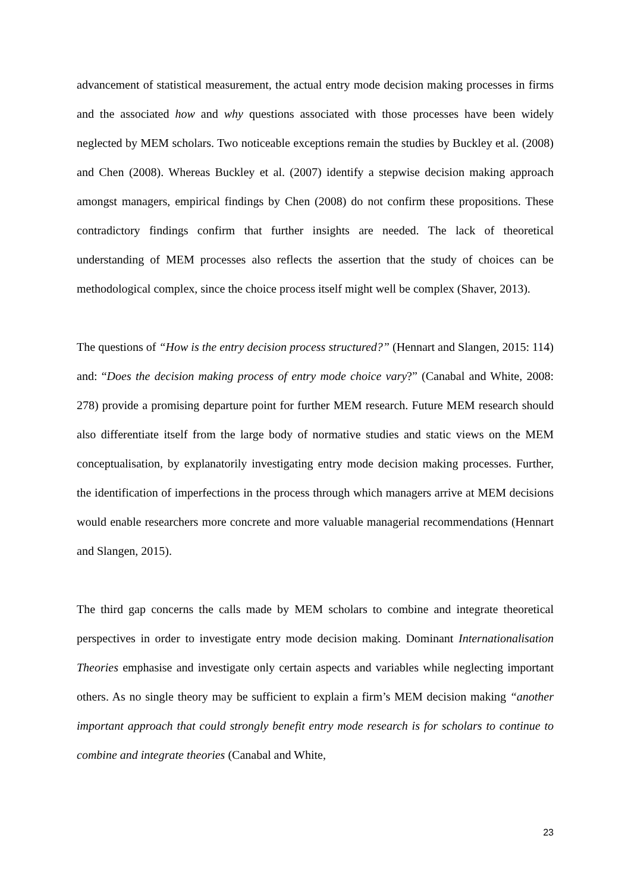advancement of statistical measurement, the actual entry mode decision making processes in firms and the associated how and why questions associated with those processes have been widely neglected by MEM scholars. Two noticeable exceptions remain the studies by Buckley et al. (2008) and Chen (2008). Whereas Buckley et al. (2007) identify a stepwise decision making approach amongst managers, empirical findings by Chen (2008) do not confirm these propositions. These contradictory findings confirm that further insights are needed. The lack of theoretical understanding of MEM processes also reflects the assertion that the study of choices can be methodological complex, since the choice process itself might well be complex (Shaver, 2013).
The questions of “How is the entry decision process structured?” (Hennart and Slangen, 2015: 114) and: “Does the decision making process of entry mode choice vary?” (Canabal and White, 2008: 278) provide a promising departure point for further MEM research. Future MEM research should also differentiate itself from the large body of normative studies and static views on the MEM conceptualisation, by explanatorily investigating entry mode decision making processes. Further, the identification of imperfections in the process through which managers arrive at MEM decisions would enable researchers more concrete and more valuable managerial recommendations (Hennart and Slangen, 2015).
The third gap concerns the calls made by MEM scholars to combine and integrate theoretical perspectives in order to investigate entry mode decision making. Dominant Internationalisation Theories emphasise and investigate only certain aspects and variables while neglecting important others. As no single theory may be sufficient to explain a firm’s MEM decision making “another important approach that could strongly benefit entry mode research is for scholars to continue to combine and integrate theories (Canabal and White,
23